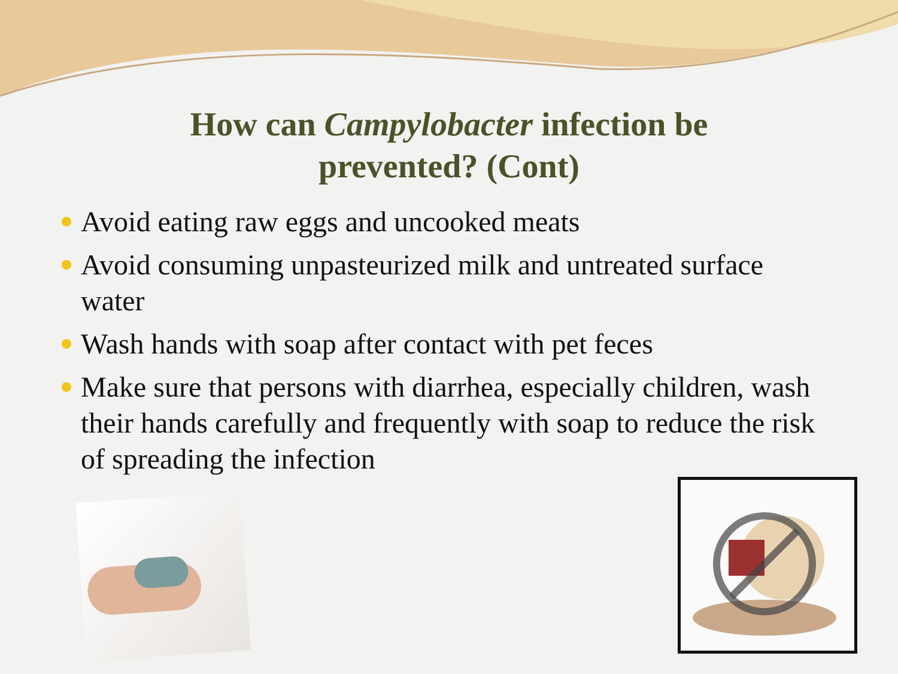How can Campylobacter infection be
prevented? (Cont)
Avoid eating raw eggs and uncooked meats
Avoid consuming unpasteurized milk and untreated surface water
Wash hands with soap after contact with pet feces
Make sure that persons with diarrhea, especially children, wash their hands carefully and frequently with soap to reduce the risk of spreading the infection